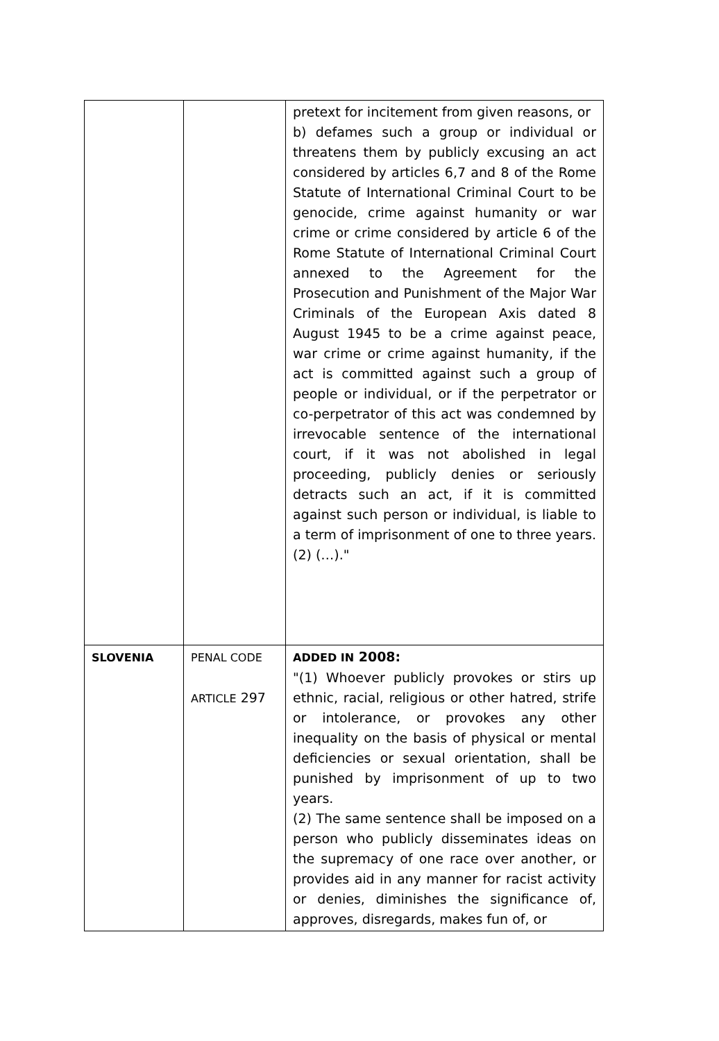| | | pretext for incitement from given reasons, or b) defames such a group or individual or threatens them by publicly excusing an act considered by articles 6,7 and 8 of the Rome Statute of International Criminal Court to be genocide, crime against humanity or war crime or crime considered by article 6 of the Rome Statute of International Criminal Court annexed to the Agreement for the Prosecution and Punishment of the Major War Criminals of the European Axis dated 8 August 1945 to be a crime against peace, war crime or crime against humanity, if the act is committed against such a group of people or individual, or if the perpetrator or co-perpetrator of this act was condemned by irrevocable sentence of the international court, if it was not abolished in legal proceeding, publicly denies or seriously detracts such an act, if it is committed against such person or individual, is liable to a term of imprisonment of one to three years. (2) (…)." |
| SLOVENIA | PENAL CODE ARTICLE 297 | ADDED IN 2008: "(1) Whoever publicly provokes or stirs up ethnic, racial, religious or other hatred, strife or intolerance, or provokes any other inequality on the basis of physical or mental deficiencies or sexual orientation, shall be punished by imprisonment of up to two years. (2) The same sentence shall be imposed on a person who publicly disseminates ideas on the supremacy of one race over another, or provides aid in any manner for racist activity or denies, diminishes the significance of, approves, disregards, makes fun of, or |